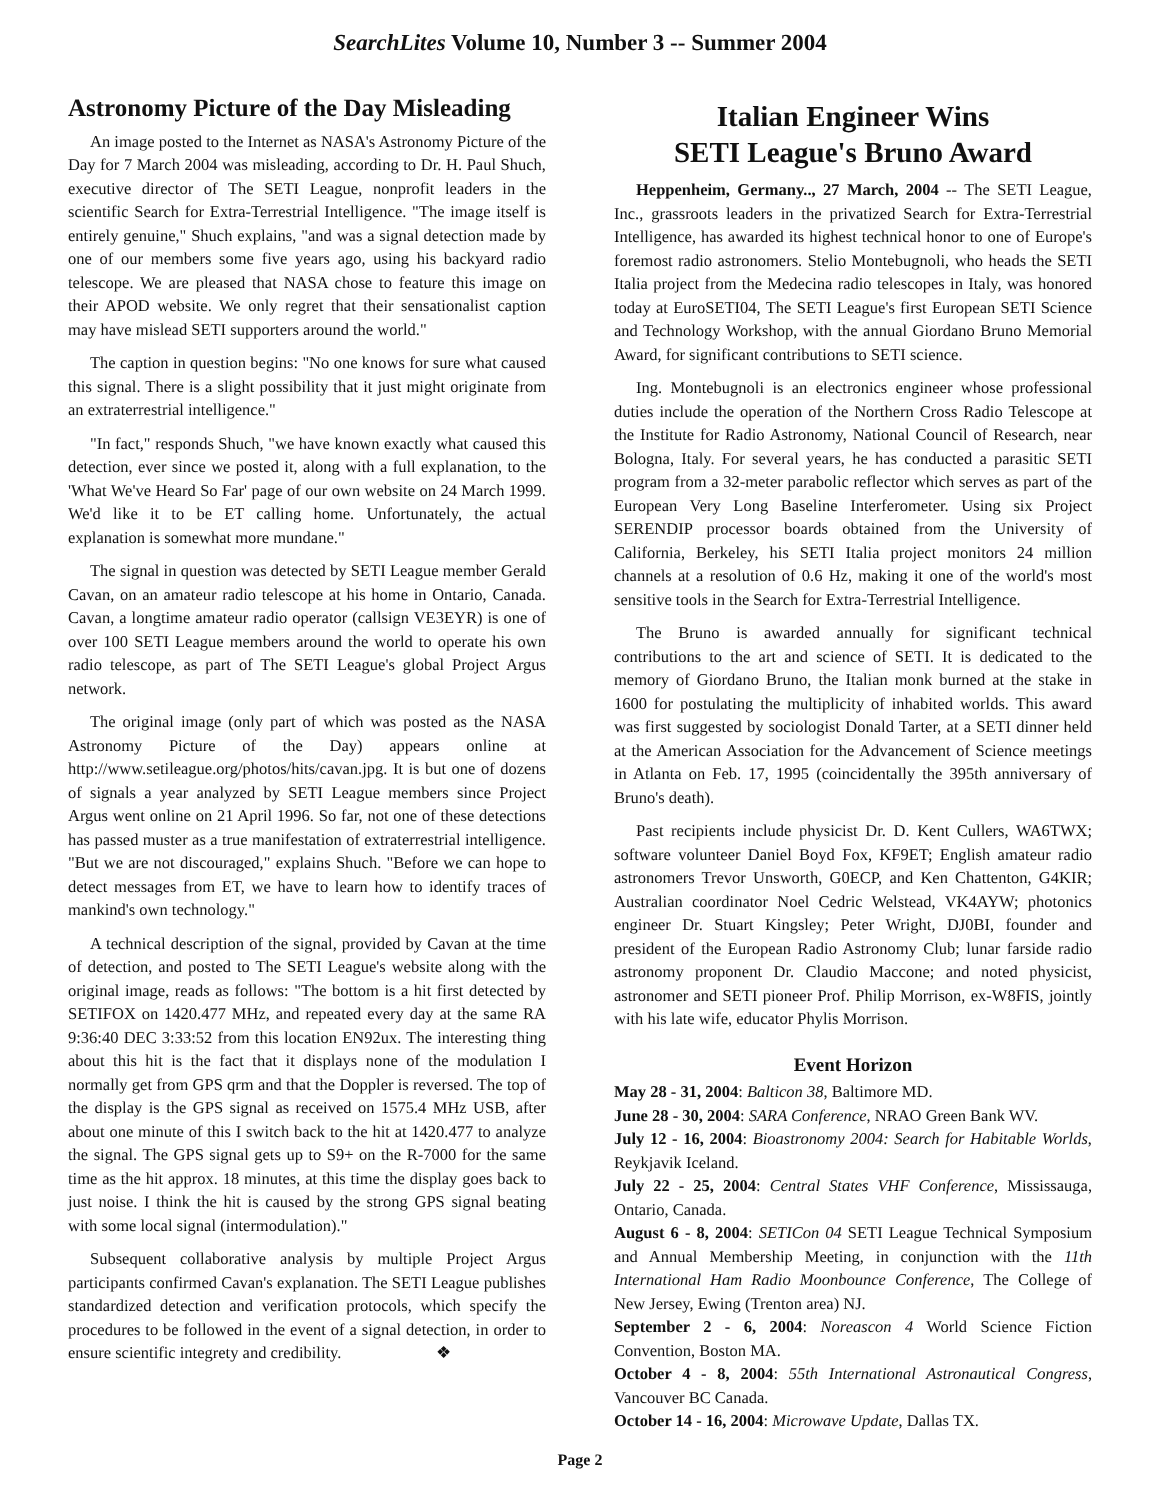SearchLites Volume 10, Number 3 -- Summer 2004
Astronomy Picture of the Day Misleading
An image posted to the Internet as NASA's Astronomy Picture of the Day for 7 March 2004 was misleading, according to Dr. H. Paul Shuch, executive director of The SETI League, nonprofit leaders in the scientific Search for Extra-Terrestrial Intelligence. "The image itself is entirely genuine," Shuch explains, "and was a signal detection made by one of our members some five years ago, using his backyard radio telescope. We are pleased that NASA chose to feature this image on their APOD website. We only regret that their sensationalist caption may have mislead SETI supporters around the world."
The caption in question begins: "No one knows for sure what caused this signal. There is a slight possibility that it just might originate from an extraterrestrial intelligence."
"In fact," responds Shuch, "we have known exactly what caused this detection, ever since we posted it, along with a full explanation, to the 'What We've Heard So Far' page of our own website on 24 March 1999. We'd like it to be ET calling home. Unfortunately, the actual explanation is somewhat more mundane."
The signal in question was detected by SETI League member Gerald Cavan, on an amateur radio telescope at his home in Ontario, Canada. Cavan, a longtime amateur radio operator (callsign VE3EYR) is one of over 100 SETI League members around the world to operate his own radio telescope, as part of The SETI League's global Project Argus network.
The original image (only part of which was posted as the NASA Astronomy Picture of the Day) appears online at http://www.setileague.org/photos/hits/cavan.jpg. It is but one of dozens of signals a year analyzed by SETI League members since Project Argus went online on 21 April 1996. So far, not one of these detections has passed muster as a true manifestation of extraterrestrial intelligence. "But we are not discouraged," explains Shuch. "Before we can hope to detect messages from ET, we have to learn how to identify traces of mankind's own technology."
A technical description of the signal, provided by Cavan at the time of detection, and posted to The SETI League's website along with the original image, reads as follows: "The bottom is a hit first detected by SETIFOX on 1420.477 MHz, and repeated every day at the same RA 9:36:40 DEC 3:33:52 from this location EN92ux. The interesting thing about this hit is the fact that it displays none of the modulation I normally get from GPS qrm and that the Doppler is reversed. The top of the display is the GPS signal as received on 1575.4 MHz USB, after about one minute of this I switch back to the hit at 1420.477 to analyze the signal. The GPS signal gets up to S9+ on the R-7000 for the same time as the hit approx. 18 minutes, at this time the display goes back to just noise. I think the hit is caused by the strong GPS signal beating with some local signal (intermodulation)."
Subsequent collaborative analysis by multiple Project Argus participants confirmed Cavan's explanation. The SETI League publishes standardized detection and verification protocols, which specify the procedures to be followed in the event of a signal detection, in order to ensure scientific integrety and credibility. ❖
Italian Engineer Wins
SETI League's Bruno Award
Heppenheim, Germany.., 27 March, 2004 -- The SETI League, Inc., grassroots leaders in the privatized Search for Extra-Terrestrial Intelligence, has awarded its highest technical honor to one of Europe's foremost radio astronomers. Stelio Montebugnoli, who heads the SETI Italia project from the Medecina radio telescopes in Italy, was honored today at EuroSETI04, The SETI League's first European SETI Science and Technology Workshop, with the annual Giordano Bruno Memorial Award, for significant contributions to SETI science.
Ing. Montebugnoli is an electronics engineer whose professional duties include the operation of the Northern Cross Radio Telescope at the Institute for Radio Astronomy, National Council of Research, near Bologna, Italy. For several years, he has conducted a parasitic SETI program from a 32-meter parabolic reflector which serves as part of the European Very Long Baseline Interferometer. Using six Project SERENDIP processor boards obtained from the University of California, Berkeley, his SETI Italia project monitors 24 million channels at a resolution of 0.6 Hz, making it one of the world's most sensitive tools in the Search for Extra-Terrestrial Intelligence.
The Bruno is awarded annually for significant technical contributions to the art and science of SETI. It is dedicated to the memory of Giordano Bruno, the Italian monk burned at the stake in 1600 for postulating the multiplicity of inhabited worlds. This award was first suggested by sociologist Donald Tarter, at a SETI dinner held at the American Association for the Advancement of Science meetings in Atlanta on Feb. 17, 1995 (coincidentally the 395th anniversary of Bruno's death).
Past recipients include physicist Dr. D. Kent Cullers, WA6TWX; software volunteer Daniel Boyd Fox, KF9ET; English amateur radio astronomers Trevor Unsworth, G0ECP, and Ken Chattenton, G4KIR; Australian coordinator Noel Cedric Welstead, VK4AYW; photonics engineer Dr. Stuart Kingsley; Peter Wright, DJ0BI, founder and president of the European Radio Astronomy Club; lunar farside radio astronomy proponent Dr. Claudio Maccone; and noted physicist, astronomer and SETI pioneer Prof. Philip Morrison, ex-W8FIS, jointly with his late wife, educator Phylis Morrison.
Event Horizon
May 28 - 31, 2004: Balticon 38, Baltimore MD.
June 28 - 30, 2004: SARA Conference, NRAO Green Bank WV.
July 12 - 16, 2004: Bioastronomy 2004: Search for Habitable Worlds, Reykjavik Iceland.
July 22 - 25, 2004: Central States VHF Conference, Mississauga, Ontario, Canada.
August 6 - 8, 2004: SETICon 04 SETI League Technical Symposium and Annual Membership Meeting, in conjunction with the 11th International Ham Radio Moonbounce Conference, The College of New Jersey, Ewing (Trenton area) NJ.
September 2 - 6, 2004: Noreascon 4 World Science Fiction Convention, Boston MA.
October 4 - 8, 2004: 55th International Astronautical Congress, Vancouver BC Canada.
October 14 - 16, 2004: Microwave Update, Dallas TX.
Page 2